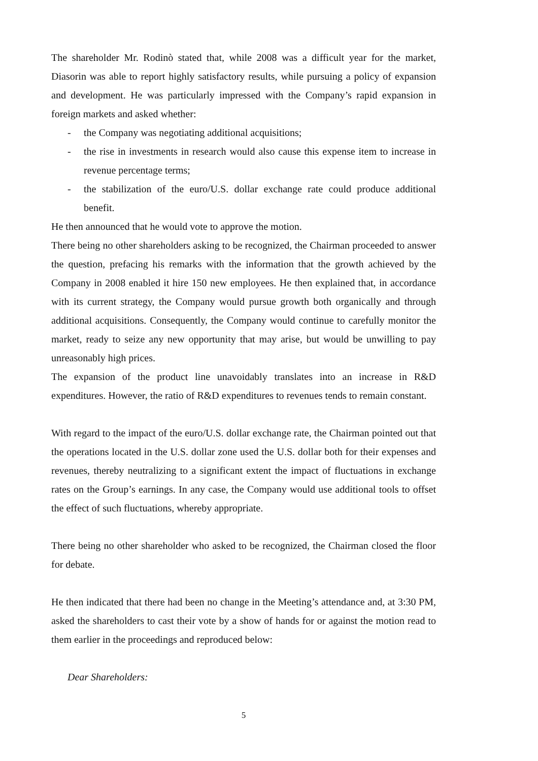The shareholder Mr. Rodinò stated that, while 2008 was a difficult year for the market, Diasorin was able to report highly satisfactory results, while pursuing a policy of expansion and development. He was particularly impressed with the Company’s rapid expansion in foreign markets and asked whether:
- the Company was negotiating additional acquisitions;
- the rise in investments in research would also cause this expense item to increase in revenue percentage terms;
- the stabilization of the euro/U.S. dollar exchange rate could produce additional benefit.
He then announced that he would vote to approve the motion.
There being no other shareholders asking to be recognized, the Chairman proceeded to answer the question, prefacing his remarks with the information that the growth achieved by the Company in 2008 enabled it hire 150 new employees. He then explained that, in accordance with its current strategy, the Company would pursue growth both organically and through additional acquisitions. Consequently, the Company would continue to carefully monitor the market, ready to seize any new opportunity that may arise, but would be unwilling to pay unreasonably high prices.
The expansion of the product line unavoidably translates into an increase in R&D expenditures. However, the ratio of R&D expenditures to revenues tends to remain constant.
With regard to the impact of the euro/U.S. dollar exchange rate, the Chairman pointed out that the operations located in the U.S. dollar zone used the U.S. dollar both for their expenses and revenues, thereby neutralizing to a significant extent the impact of fluctuations in exchange rates on the Group’s earnings. In any case, the Company would use additional tools to offset the effect of such fluctuations, whereby appropriate.
There being no other shareholder who asked to be recognized, the Chairman closed the floor for debate.
He then indicated that there had been no change in the Meeting’s attendance and, at 3:30 PM, asked the shareholders to cast their vote by a show of hands for or against the motion read to them earlier in the proceedings and reproduced below:
Dear Shareholders:
5